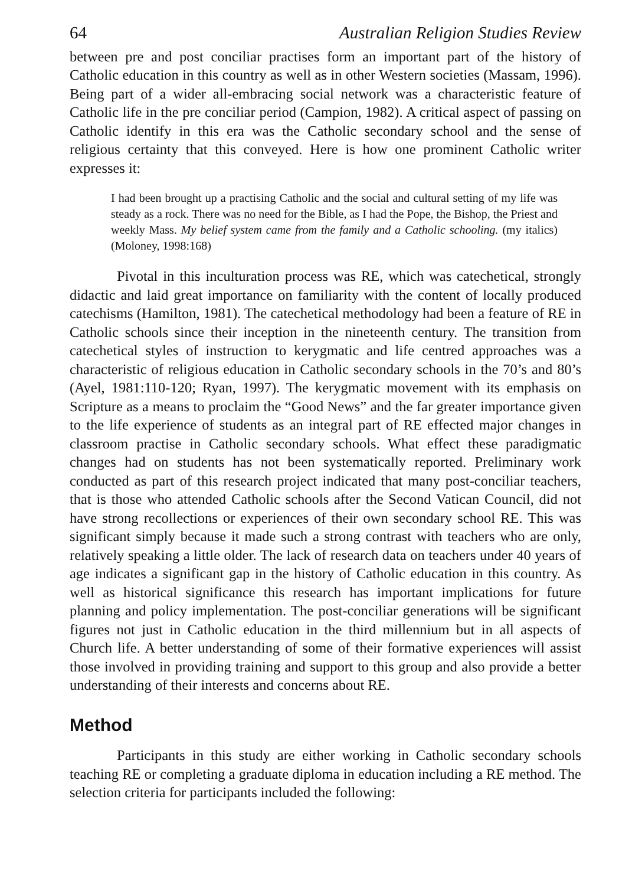64 Australian Religion Studies Review
between pre and post conciliar practises form an important part of the history of Catholic education in this country as well as in other Western societies (Massam, 1996). Being part of a wider all-embracing social network was a characteristic feature of Catholic life in the pre conciliar period (Campion, 1982). A critical aspect of passing on Catholic identify in this era was the Catholic secondary school and the sense of religious certainty that this conveyed. Here is how one prominent Catholic writer expresses it:
I had been brought up a practising Catholic and the social and cultural setting of my life was steady as a rock. There was no need for the Bible, as I had the Pope, the Bishop, the Priest and weekly Mass. My belief system came from the family and a Catholic schooling. (my italics) (Moloney, 1998:168)
Pivotal in this inculturation process was RE, which was catechetical, strongly didactic and laid great importance on familiarity with the content of locally produced catechisms (Hamilton, 1981). The catechetical methodology had been a feature of RE in Catholic schools since their inception in the nineteenth century. The transition from catechetical styles of instruction to kerygmatic and life centred approaches was a characteristic of religious education in Catholic secondary schools in the 70’s and 80’s (Ayel, 1981:110-120; Ryan, 1997). The kerygmatic movement with its emphasis on Scripture as a means to proclaim the “Good News” and the far greater importance given to the life experience of students as an integral part of RE effected major changes in classroom practise in Catholic secondary schools. What effect these paradigmatic changes had on students has not been systematically reported. Preliminary work conducted as part of this research project indicated that many post-conciliar teachers, that is those who attended Catholic schools after the Second Vatican Council, did not have strong recollections or experiences of their own secondary school RE. This was significant simply because it made such a strong contrast with teachers who are only, relatively speaking a little older. The lack of research data on teachers under 40 years of age indicates a significant gap in the history of Catholic education in this country. As well as historical significance this research has important implications for future planning and policy implementation. The post-conciliar generations will be significant figures not just in Catholic education in the third millennium but in all aspects of Church life. A better understanding of some of their formative experiences will assist those involved in providing training and support to this group and also provide a better understanding of their interests and concerns about RE.
Method
Participants in this study are either working in Catholic secondary schools teaching RE or completing a graduate diploma in education including a RE method. The selection criteria for participants included the following: